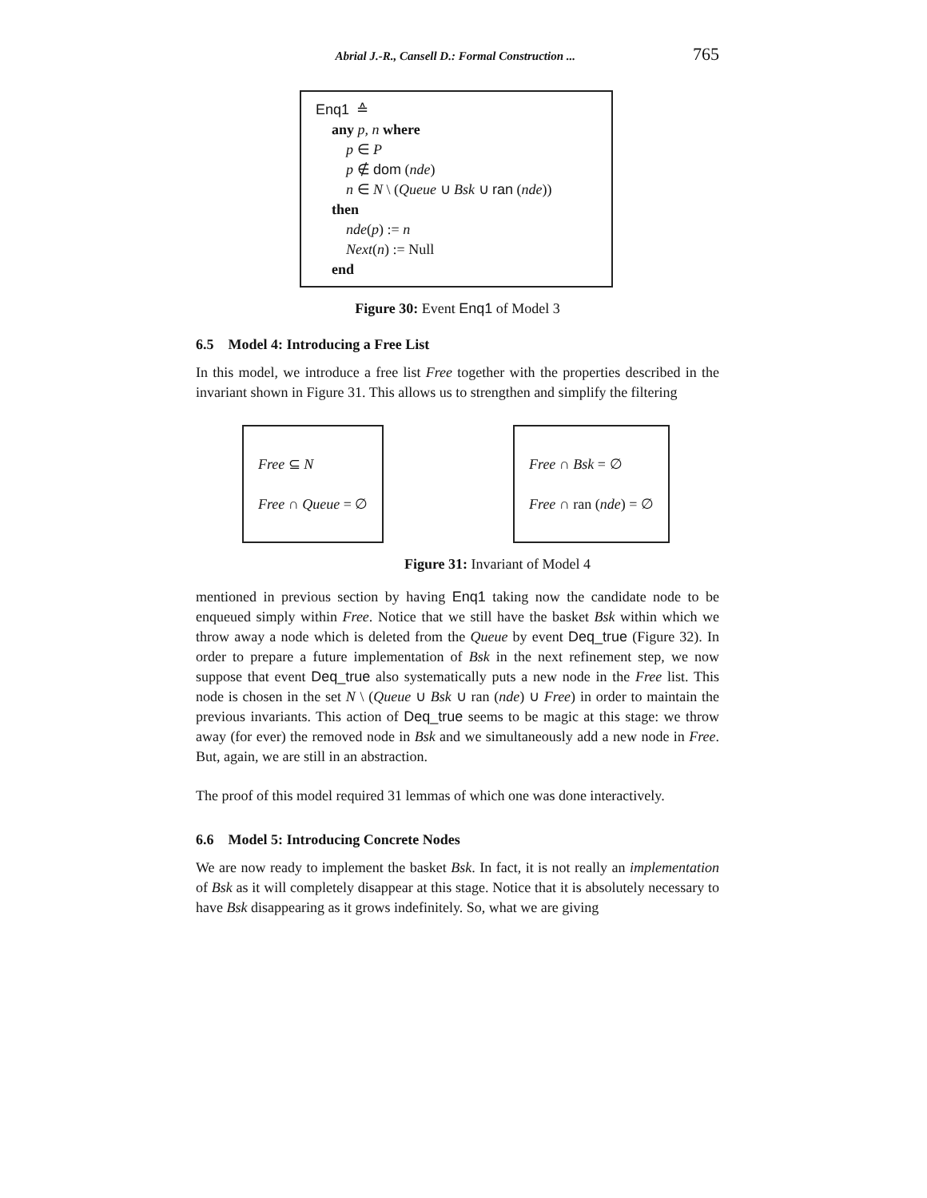Abrial J.-R., Cansell D.: Formal Construction ... 765
Enq1 ≙
any p, n where
p ∈ P
p ∉ dom (nde)
n ∈ N \ (Queue ∪ Bsk ∪ ran (nde))
then
nde(p) := n
Next(n) := Null
end
Figure 30: Event Enq1 of Model 3
6.5 Model 4: Introducing a Free List
In this model, we introduce a free list Free together with the properties described in the invariant shown in Figure 31. This allows us to strengthen and simplify the filtering
Free ⊆ N
Free ∩ Queue = ∅
Free ∩ Bsk = ∅
Free ∩ ran (nde) = ∅
Figure 31: Invariant of Model 4
mentioned in previous section by having Enq1 taking now the candidate node to be enqueued simply within Free. Notice that we still have the basket Bsk within which we throw away a node which is deleted from the Queue by event Deq_true (Figure 32). In order to prepare a future implementation of Bsk in the next refinement step, we now suppose that event Deq_true also systematically puts a new node in the Free list. This node is chosen in the set N \ (Queue ∪ Bsk ∪ ran (nde) ∪ Free) in order to maintain the previous invariants. This action of Deq_true seems to be magic at this stage: we throw away (for ever) the removed node in Bsk and we simultaneously add a new node in Free. But, again, we are still in an abstraction.
The proof of this model required 31 lemmas of which one was done interactively.
6.6 Model 5: Introducing Concrete Nodes
We are now ready to implement the basket Bsk. In fact, it is not really an implementation of Bsk as it will completely disappear at this stage. Notice that it is absolutely necessary to have Bsk disappearing as it grows indefinitely. So, what we are giving